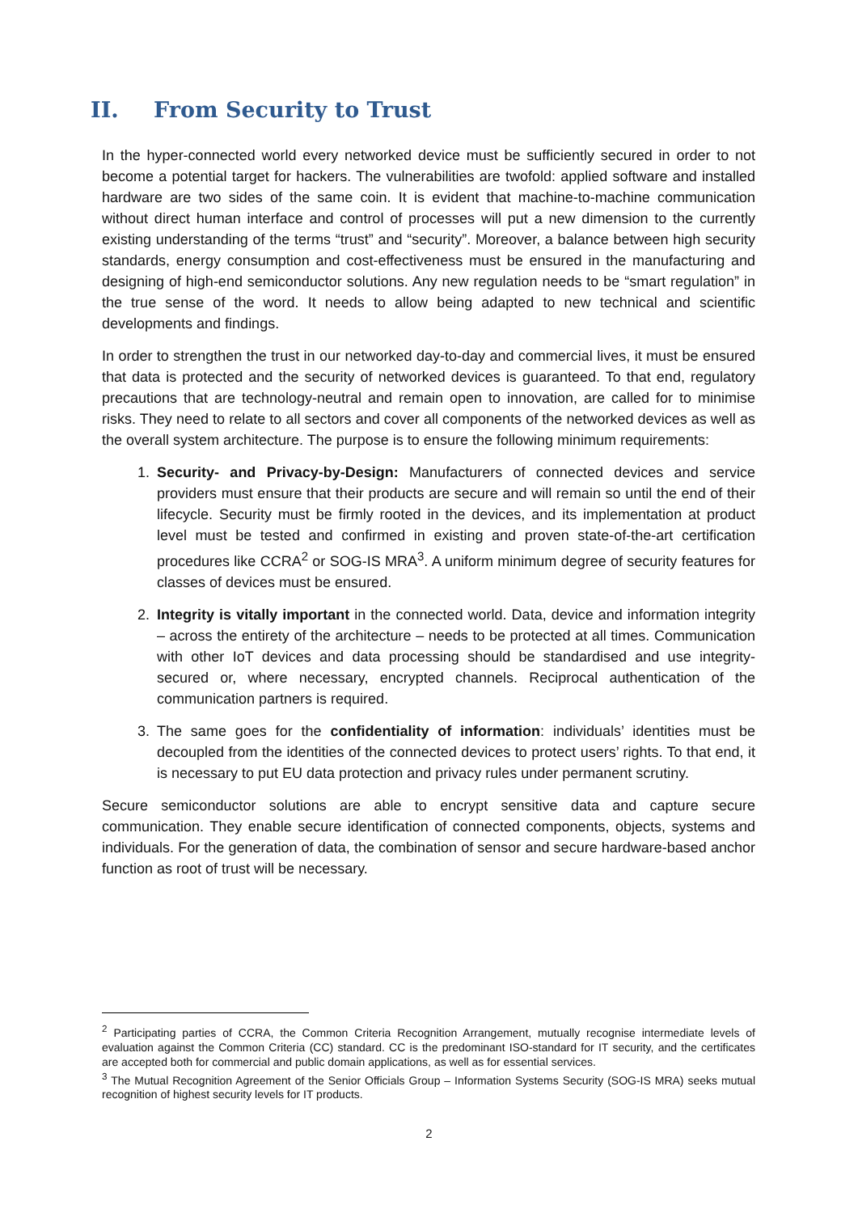II. From Security to Trust
In the hyper-connected world every networked device must be sufficiently secured in order to not become a potential target for hackers. The vulnerabilities are twofold: applied software and installed hardware are two sides of the same coin. It is evident that machine-to-machine communication without direct human interface and control of processes will put a new dimension to the currently existing understanding of the terms “trust” and “security”. Moreover, a balance between high security standards, energy consumption and cost-effectiveness must be ensured in the manufacturing and designing of high-end semiconductor solutions. Any new regulation needs to be “smart regulation” in the true sense of the word. It needs to allow being adapted to new technical and scientific developments and findings.
In order to strengthen the trust in our networked day-to-day and commercial lives, it must be ensured that data is protected and the security of networked devices is guaranteed. To that end, regulatory precautions that are technology-neutral and remain open to innovation, are called for to minimise risks. They need to relate to all sectors and cover all components of the networked devices as well as the overall system architecture. The purpose is to ensure the following minimum requirements:
1. Security- and Privacy-by-Design: Manufacturers of connected devices and service providers must ensure that their products are secure and will remain so until the end of their lifecycle. Security must be firmly rooted in the devices, and its implementation at product level must be tested and confirmed in existing and proven state-of-the-art certification procedures like CCRA<sup>2</sup> or SOG-IS MRA<sup>3</sup>. A uniform minimum degree of security features for classes of devices must be ensured.
2. Integrity is vitally important in the connected world. Data, device and information integrity – across the entirety of the architecture – needs to be protected at all times. Communication with other IoT devices and data processing should be standardised and use integrity-secured or, where necessary, encrypted channels. Reciprocal authentication of the communication partners is required.
3. The same goes for the confidentiality of information: individuals’ identities must be decoupled from the identities of the connected devices to protect users’ rights. To that end, it is necessary to put EU data protection and privacy rules under permanent scrutiny.
Secure semiconductor solutions are able to encrypt sensitive data and capture secure communication. They enable secure identification of connected components, objects, systems and individuals. For the generation of data, the combination of sensor and secure hardware-based anchor function as root of trust will be necessary.
<sup>2</sup> Participating parties of CCRA, the Common Criteria Recognition Arrangement, mutually recognise intermediate levels of evaluation against the Common Criteria (CC) standard. CC is the predominant ISO-standard for IT security, and the certificates are accepted both for commercial and public domain applications, as well as for essential services.
<sup>3</sup> The Mutual Recognition Agreement of the Senior Officials Group – Information Systems Security (SOG-IS MRA) seeks mutual recognition of highest security levels for IT products.
2